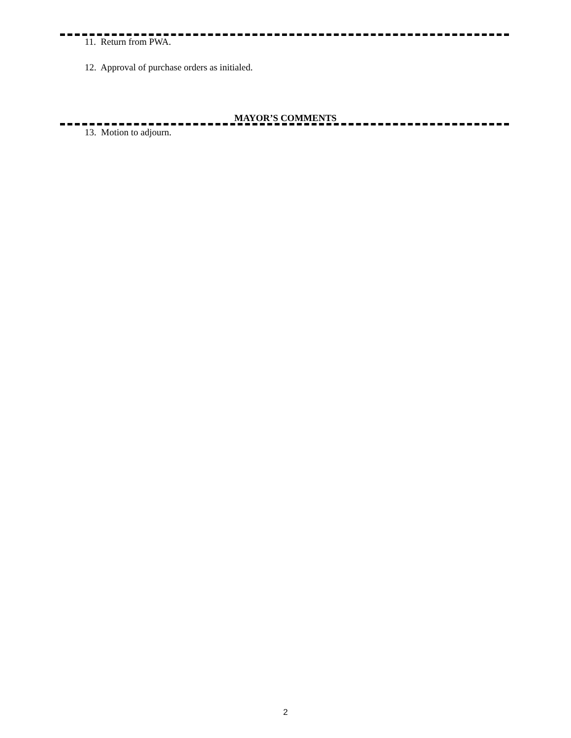11. Return from PWA.
12. Approval of purchase orders as initialed.
MAYOR’S COMMENTS
13. Motion to adjourn.
2